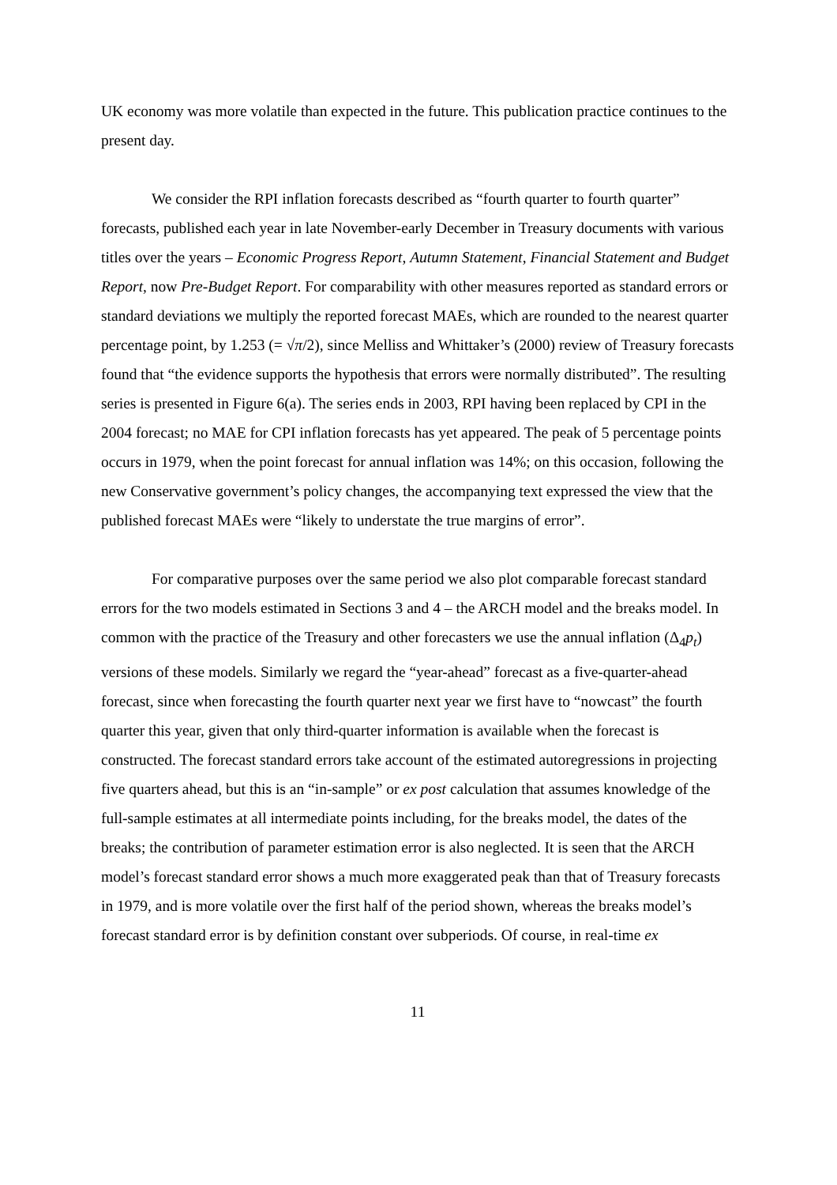UK economy was more volatile than expected in the future. This publication practice continues to the present day.
We consider the RPI inflation forecasts described as “fourth quarter to fourth quarter” forecasts, published each year in late November-early December in Treasury documents with various titles over the years – Economic Progress Report, Autumn Statement, Financial Statement and Budget Report, now Pre-Budget Report. For comparability with other measures reported as standard errors or standard deviations we multiply the reported forecast MAEs, which are rounded to the nearest quarter percentage point, by 1.253 (= √π/2), since Melliss and Whittaker’s (2000) review of Treasury forecasts found that “the evidence supports the hypothesis that errors were normally distributed”. The resulting series is presented in Figure 6(a). The series ends in 2003, RPI having been replaced by CPI in the 2004 forecast; no MAE for CPI inflation forecasts has yet appeared. The peak of 5 percentage points occurs in 1979, when the point forecast for annual inflation was 14%; on this occasion, following the new Conservative government’s policy changes, the accompanying text expressed the view that the published forecast MAEs were “likely to understate the true margins of error”.
For comparative purposes over the same period we also plot comparable forecast standard errors for the two models estimated in Sections 3 and 4 – the ARCH model and the breaks model. In common with the practice of the Treasury and other forecasters we use the annual inflation (Δ<sub>4</sub>p<sub>t</sub>) versions of these models. Similarly we regard the “year-ahead” forecast as a five-quarter-ahead forecast, since when forecasting the fourth quarter next year we first have to “nowcast” the fourth quarter this year, given that only third-quarter information is available when the forecast is constructed. The forecast standard errors take account of the estimated autoregressions in projecting five quarters ahead, but this is an “in-sample” or ex post calculation that assumes knowledge of the full-sample estimates at all intermediate points including, for the breaks model, the dates of the breaks; the contribution of parameter estimation error is also neglected. It is seen that the ARCH model’s forecast standard error shows a much more exaggerated peak than that of Treasury forecasts in 1979, and is more volatile over the first half of the period shown, whereas the breaks model’s forecast standard error is by definition constant over subperiods. Of course, in real-time ex
11